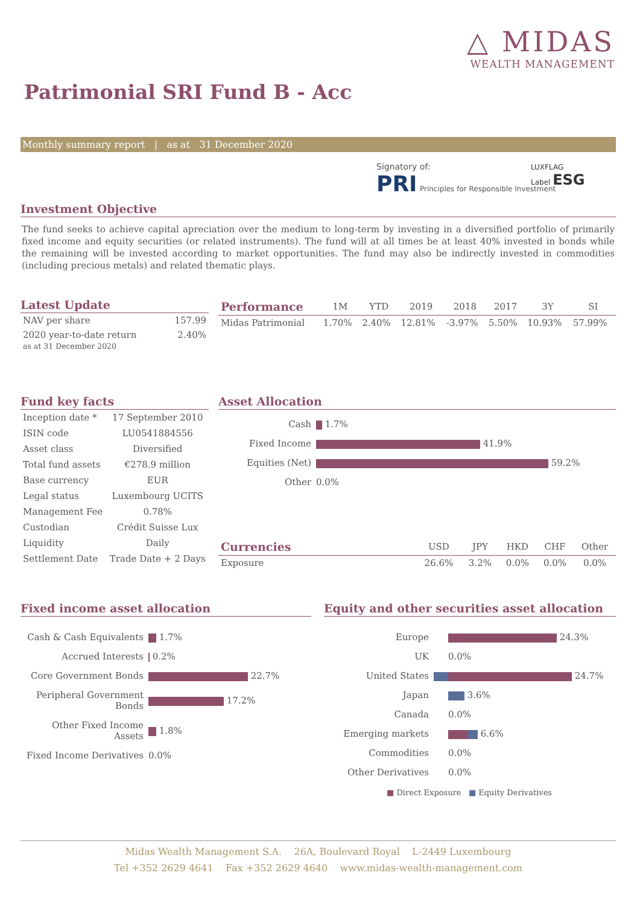△ MIDAS
WEALTH MANAGEMENT
Patrimonial SRI Fund B - Acc
Monthly summary report | as at 31 December 2020
Signatory of:
PRI Principles for Responsible Investment
LUXFLAG
Label ESG
Investment Objective
The fund seeks to achieve capital apreciation over the medium to long-term by investing in a diversified portfolio of primarily fixed income and equity securities (or related instruments). The fund will at all times be at least 40% invested in bonds while the remaining will be invested according to market opportunities. The fund may also be indirectly invested in commodities (including precious metals) and related thematic plays.
Latest Update
| NAV per share | 157.99 |
| 2020 year-to-date return as at 31 December 2020 | 2.40% |
| Performance | 1M | YTD | 2019 | 2018 | 2017 | 3Y | SI |
| --- | --- | --- | --- | --- | --- | --- | --- |
| Midas Patrimonial | 1.70% | 2.40% | 12.81% | -3.97% | 5.50% | 10.93% | 57.99% |
Fund key facts
| Inception date * | 17 September 2010 |
| ISIN code | LU0541884556 |
| Asset class | Diversified |
| Total fund assets | €278.9 million |
| Base currency | EUR |
| Legal status | Luxembourg UCITS |
| Management Fee | 0.78% |
| Custodian | Crédit Suisse Lux |
| Liquidity | Daily |
| Settlement Date | Trade Date + 2 Days |
Asset Allocation
| Cash | 1.7% |
| Fixed Income | 41.9% |
| Equities (Net) | 59.2% |
| Other | 0.0% |
| Currencies | USD | JPY | HKD | CHF | Other |
| --- | --- | --- | --- | --- | --- |
| Exposure | 26.6% | 3.2% | 0.0% | 0.0% | 0.0% |
Fixed income asset allocation
| Cash & Cash Equivalents | 1.7% |
| Accrued Interests | 0.2% |
| Core Government Bonds | 22.7% |
| Peripheral Government Bonds | 17.2% |
| Other Fixed Income Assets | 1.8% |
| Fixed Income Derivatives | 0.0% |
Equity and other securities asset allocation
| Europe | 24.3% |
| UK | 0.0% |
| United States | 24.7% |
| Japan | 3.6% |
| Canada | 0.0% |
| Emerging markets | 6.6% |
| Commodities | 0.0% |
| Other Derivatives | 0.0% |
■ Direct Exposure ■ Equity Derivatives
Midas Wealth Management S.A. 26A, Boulevard Royal L-2449 Luxembourg
Tel +352 2629 4641 Fax +352 2629 4640 www.midas-wealth-management.com